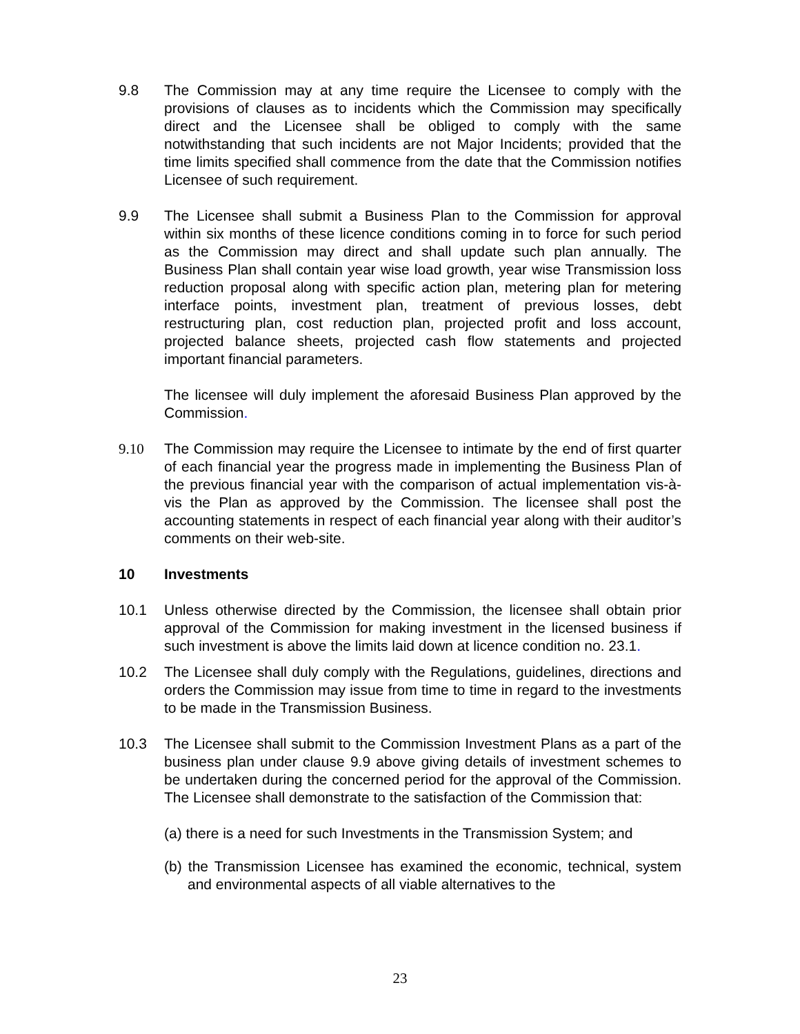9.8 The Commission may at any time require the Licensee to comply with the provisions of clauses as to incidents which the Commission may specifically direct and the Licensee shall be obliged to comply with the same notwithstanding that such incidents are not Major Incidents; provided that the time limits specified shall commence from the date that the Commission notifies Licensee of such requirement.
9.9 The Licensee shall submit a Business Plan to the Commission for approval within six months of these licence conditions coming in to force for such period as the Commission may direct and shall update such plan annually. The Business Plan shall contain year wise load growth, year wise Transmission loss reduction proposal along with specific action plan, metering plan for metering interface points, investment plan, treatment of previous losses, debt restructuring plan, cost reduction plan, projected profit and loss account, projected balance sheets, projected cash flow statements and projected important financial parameters.
The licensee will duly implement the aforesaid Business Plan approved by the Commission.
9.10 The Commission may require the Licensee to intimate by the end of first quarter of each financial year the progress made in implementing the Business Plan of the previous financial year with the comparison of actual implementation vis-à-vis the Plan as approved by the Commission. The licensee shall post the accounting statements in respect of each financial year along with their auditor’s comments on their web-site.
10 Investments
10.1 Unless otherwise directed by the Commission, the licensee shall obtain prior approval of the Commission for making investment in the licensed business if such investment is above the limits laid down at licence condition no. 23.1.
10.2 The Licensee shall duly comply with the Regulations, guidelines, directions and orders the Commission may issue from time to time in regard to the investments to be made in the Transmission Business.
10.3 The Licensee shall submit to the Commission Investment Plans as a part of the business plan under clause 9.9 above giving details of investment schemes to be undertaken during the concerned period for the approval of the Commission. The Licensee shall demonstrate to the satisfaction of the Commission that:
(a) there is a need for such Investments in the Transmission System; and
(b) the Transmission Licensee has examined the economic, technical, system and environmental aspects of all viable alternatives to the
23